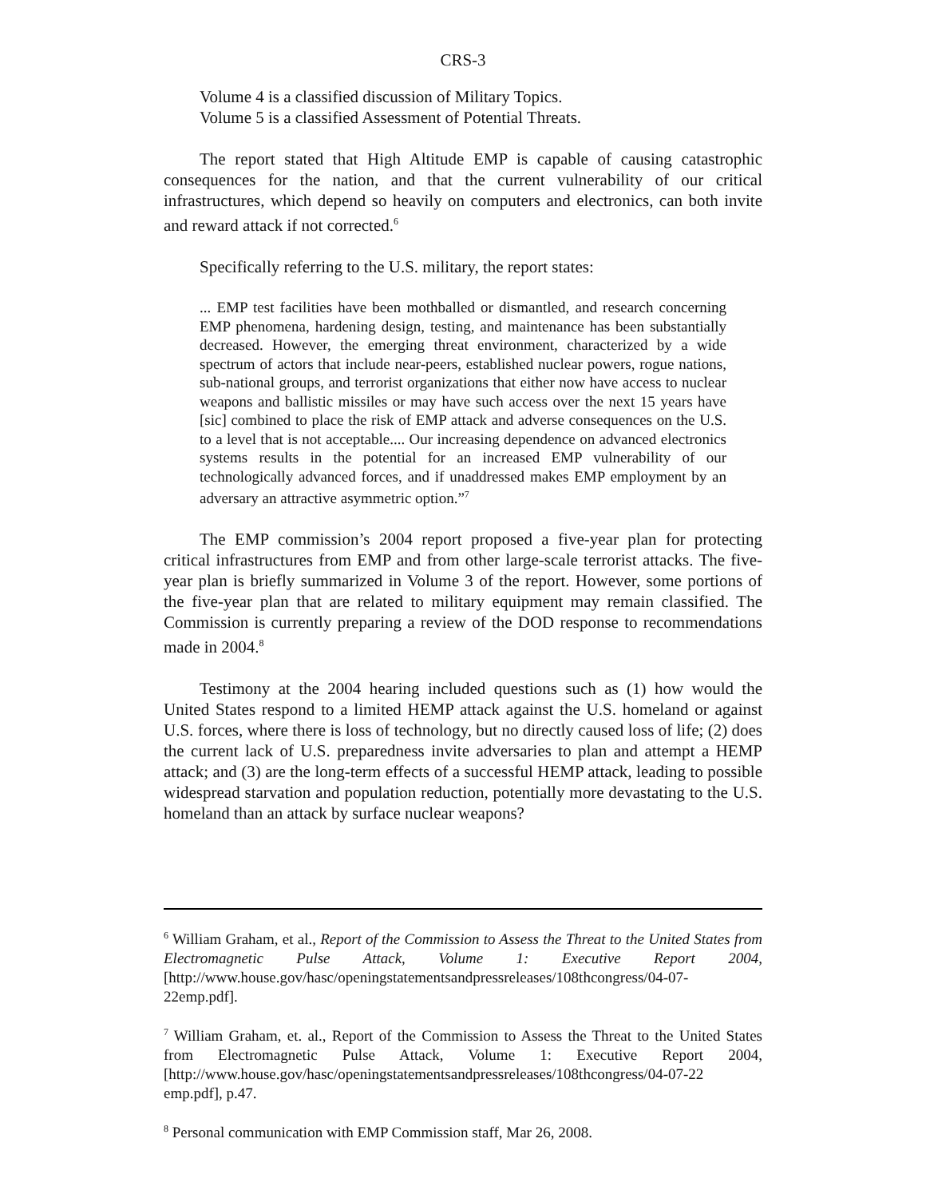CRS-3
Volume 4 is a classified discussion of Military Topics.
Volume 5 is a classified Assessment of Potential Threats.
The report stated that High Altitude EMP is capable of causing catastrophic consequences for the nation, and that the current vulnerability of our critical infrastructures, which depend so heavily on computers and electronics, can both invite and reward attack if not corrected.<sup>6</sup>
Specifically referring to the U.S. military, the report states:
... EMP test facilities have been mothballed or dismantled, and research concerning EMP phenomena, hardening design, testing, and maintenance has been substantially decreased. However, the emerging threat environment, characterized by a wide spectrum of actors that include near-peers, established nuclear powers, rogue nations, sub-national groups, and terrorist organizations that either now have access to nuclear weapons and ballistic missiles or may have such access over the next 15 years have [sic] combined to place the risk of EMP attack and adverse consequences on the U.S. to a level that is not acceptable.... Our increasing dependence on advanced electronics systems results in the potential for an increased EMP vulnerability of our technologically advanced forces, and if unaddressed makes EMP employment by an adversary an attractive asymmetric option.”<sup>7</sup>
The EMP commission’s 2004 report proposed a five-year plan for protecting critical infrastructures from EMP and from other large-scale terrorist attacks. The five-year plan is briefly summarized in Volume 3 of the report. However, some portions of the five-year plan that are related to military equipment may remain classified. The Commission is currently preparing a review of the DOD response to recommendations made in 2004.<sup>8</sup>
Testimony at the 2004 hearing included questions such as (1) how would the United States respond to a limited HEMP attack against the U.S. homeland or against U.S. forces, where there is loss of technology, but no directly caused loss of life; (2) does the current lack of U.S. preparedness invite adversaries to plan and attempt a HEMP attack; and (3) are the long-term effects of a successful HEMP attack, leading to possible widespread starvation and population reduction, potentially more devastating to the U.S. homeland than an attack by surface nuclear weapons?
<sup>6</sup> William Graham, et al., Report of the Commission to Assess the Threat to the United States from Electromagnetic Pulse Attack, Volume 1: Executive Report 2004, [http://www.house.gov/hasc/openingstatementsandpressreleases/108thcongress/04-07-22emp.pdf].
<sup>7</sup> William Graham, et. al., Report of the Commission to Assess the Threat to the United States from Electromagnetic Pulse Attack, Volume 1: Executive Report 2004, [http://www.house.gov/hasc/openingstatementsandpressreleases/108thcongress/04-07-22 emp.pdf], p.47.
<sup>8</sup> Personal communication with EMP Commission staff, Mar 26, 2008.